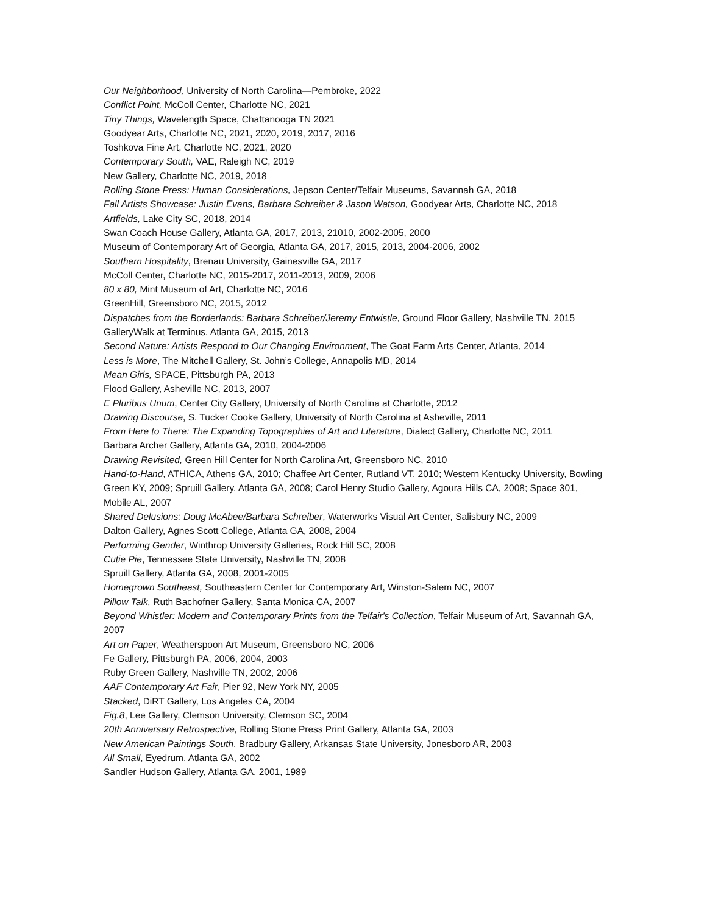Our Neighborhood, University of North Carolina—Pembroke, 2022
Conflict Point, McColl Center, Charlotte NC, 2021
Tiny Things, Wavelength Space, Chattanooga TN 2021
Goodyear Arts, Charlotte NC, 2021, 2020, 2019, 2017, 2016
Toshkova Fine Art, Charlotte NC, 2021, 2020
Contemporary South, VAE, Raleigh NC, 2019
New Gallery, Charlotte NC, 2019, 2018
Rolling Stone Press: Human Considerations, Jepson Center/Telfair Museums, Savannah GA, 2018
Fall Artists Showcase: Justin Evans, Barbara Schreiber & Jason Watson, Goodyear Arts, Charlotte NC, 2018
Artfields, Lake City SC, 2018, 2014
Swan Coach House Gallery, Atlanta GA, 2017, 2013, 21010, 2002-2005, 2000
Museum of Contemporary Art of Georgia, Atlanta GA, 2017, 2015, 2013, 2004-2006, 2002
Southern Hospitality, Brenau University, Gainesville GA, 2017
McColl Center, Charlotte NC, 2015-2017, 2011-2013, 2009, 2006
80 x 80, Mint Museum of Art, Charlotte NC, 2016
GreenHill, Greensboro NC, 2015, 2012
Dispatches from the Borderlands: Barbara Schreiber/Jeremy Entwistle, Ground Floor Gallery, Nashville TN, 2015
GalleryWalk at Terminus, Atlanta GA, 2015, 2013
Second Nature: Artists Respond to Our Changing Environment, The Goat Farm Arts Center, Atlanta, 2014
Less is More, The Mitchell Gallery, St. John’s College, Annapolis MD, 2014
Mean Girls, SPACE, Pittsburgh PA, 2013
Flood Gallery, Asheville NC, 2013, 2007
E Pluribus Unum, Center City Gallery, University of North Carolina at Charlotte, 2012
Drawing Discourse, S. Tucker Cooke Gallery, University of North Carolina at Asheville, 2011
From Here to There: The Expanding Topographies of Art and Literature, Dialect Gallery, Charlotte NC, 2011
Barbara Archer Gallery, Atlanta GA, 2010, 2004-2006
Drawing Revisited, Green Hill Center for North Carolina Art, Greensboro NC, 2010
Hand-to-Hand, ATHICA, Athens GA, 2010; Chaffee Art Center, Rutland VT, 2010; Western Kentucky University, Bowling Green KY, 2009; Spruill Gallery, Atlanta GA, 2008; Carol Henry Studio Gallery, Agoura Hills CA, 2008; Space 301, Mobile AL, 2007
Shared Delusions: Doug McAbee/Barbara Schreiber, Waterworks Visual Art Center, Salisbury NC, 2009
Dalton Gallery, Agnes Scott College, Atlanta GA, 2008, 2004
Performing Gender, Winthrop University Galleries, Rock Hill SC, 2008
Cutie Pie, Tennessee State University, Nashville TN, 2008
Spruill Gallery, Atlanta GA, 2008, 2001-2005
Homegrown Southeast, Southeastern Center for Contemporary Art, Winston-Salem NC, 2007
Pillow Talk, Ruth Bachofner Gallery, Santa Monica CA, 2007
Beyond Whistler: Modern and Contemporary Prints from the Telfair's Collection, Telfair Museum of Art, Savannah GA, 2007
Art on Paper, Weatherspoon Art Museum, Greensboro NC, 2006
Fe Gallery, Pittsburgh PA, 2006, 2004, 2003
Ruby Green Gallery, Nashville TN, 2002, 2006
AAF Contemporary Art Fair, Pier 92, New York NY, 2005
Stacked, DiRT Gallery, Los Angeles CA, 2004
Fig.8, Lee Gallery, Clemson University, Clemson SC, 2004
20th Anniversary Retrospective, Rolling Stone Press Print Gallery, Atlanta GA, 2003
New American Paintings South, Bradbury Gallery, Arkansas State University, Jonesboro AR, 2003
All Small, Eyedrum, Atlanta GA, 2002
Sandler Hudson Gallery, Atlanta GA, 2001, 1989